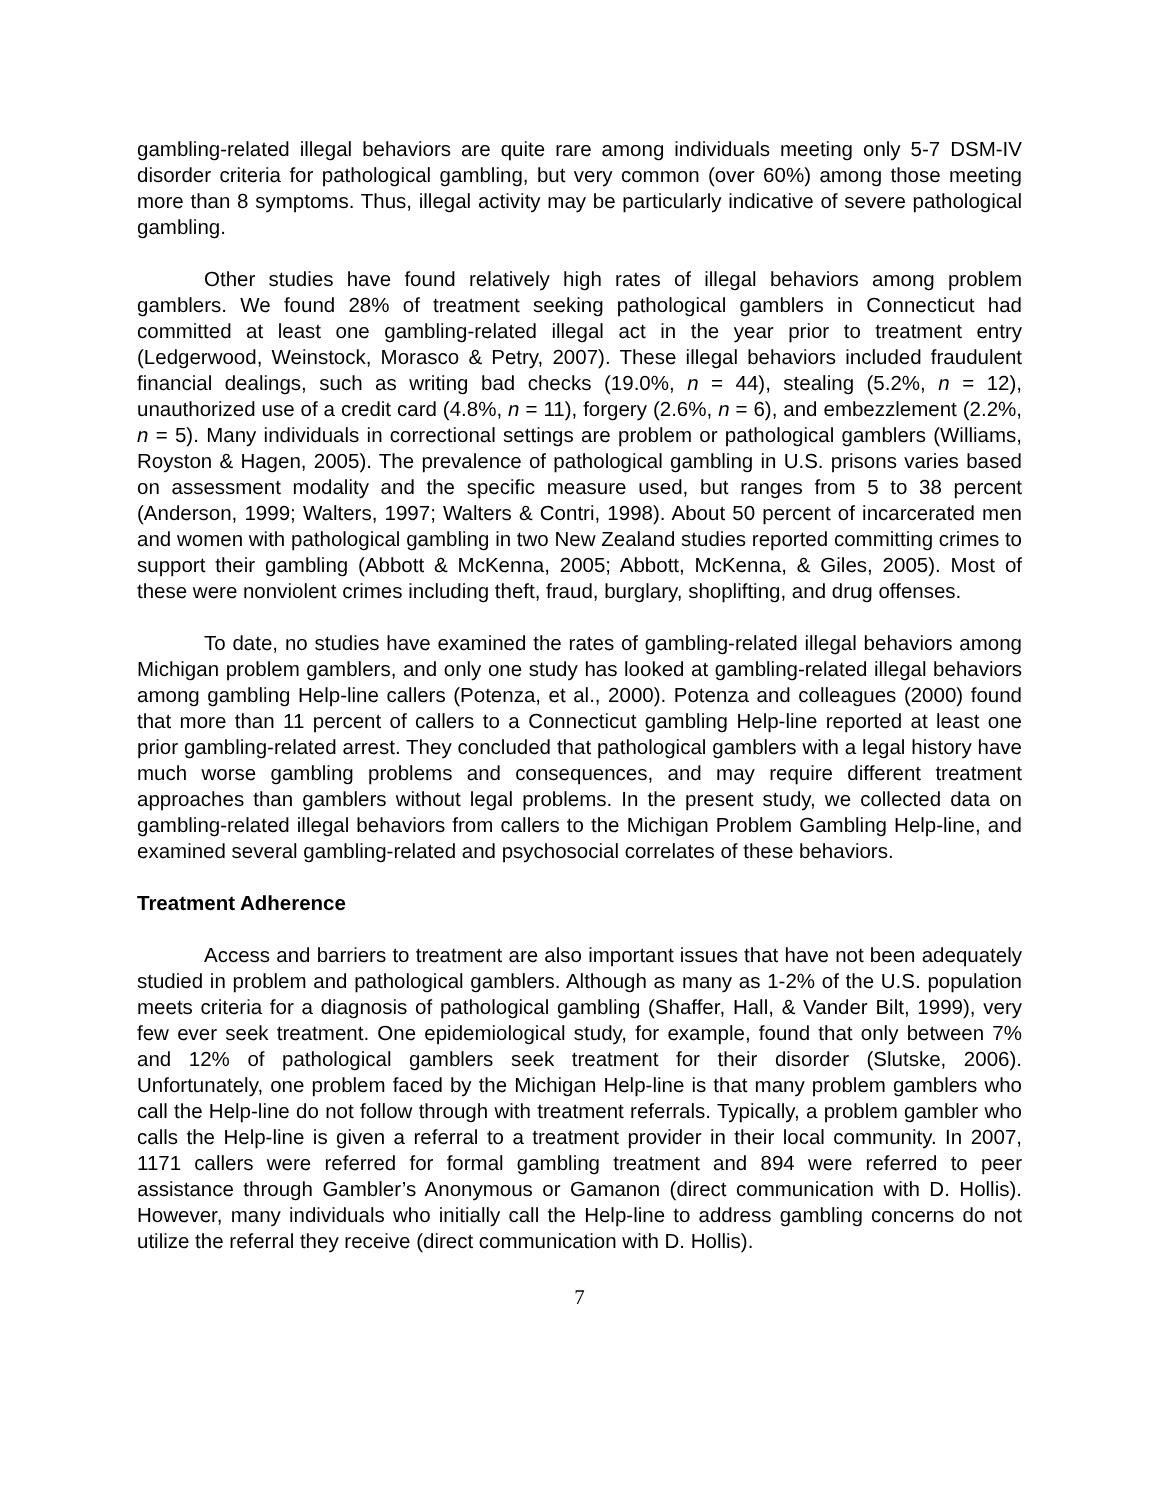gambling-related illegal behaviors are quite rare among individuals meeting only 5-7 DSM-IV disorder criteria for pathological gambling, but very common (over 60%) among those meeting more than 8 symptoms. Thus, illegal activity may be particularly indicative of severe pathological gambling.
Other studies have found relatively high rates of illegal behaviors among problem gamblers. We found 28% of treatment seeking pathological gamblers in Connecticut had committed at least one gambling-related illegal act in the year prior to treatment entry (Ledgerwood, Weinstock, Morasco & Petry, 2007). These illegal behaviors included fraudulent financial dealings, such as writing bad checks (19.0%, n = 44), stealing (5.2%, n = 12), unauthorized use of a credit card (4.8%, n = 11), forgery (2.6%, n = 6), and embezzlement (2.2%, n = 5). Many individuals in correctional settings are problem or pathological gamblers (Williams, Royston & Hagen, 2005). The prevalence of pathological gambling in U.S. prisons varies based on assessment modality and the specific measure used, but ranges from 5 to 38 percent (Anderson, 1999; Walters, 1997; Walters & Contri, 1998). About 50 percent of incarcerated men and women with pathological gambling in two New Zealand studies reported committing crimes to support their gambling (Abbott & McKenna, 2005; Abbott, McKenna, & Giles, 2005). Most of these were nonviolent crimes including theft, fraud, burglary, shoplifting, and drug offenses.
To date, no studies have examined the rates of gambling-related illegal behaviors among Michigan problem gamblers, and only one study has looked at gambling-related illegal behaviors among gambling Help-line callers (Potenza, et al., 2000). Potenza and colleagues (2000) found that more than 11 percent of callers to a Connecticut gambling Help-line reported at least one prior gambling-related arrest. They concluded that pathological gamblers with a legal history have much worse gambling problems and consequences, and may require different treatment approaches than gamblers without legal problems. In the present study, we collected data on gambling-related illegal behaviors from callers to the Michigan Problem Gambling Help-line, and examined several gambling-related and psychosocial correlates of these behaviors.
Treatment Adherence
Access and barriers to treatment are also important issues that have not been adequately studied in problem and pathological gamblers. Although as many as 1-2% of the U.S. population meets criteria for a diagnosis of pathological gambling (Shaffer, Hall, & Vander Bilt, 1999), very few ever seek treatment. One epidemiological study, for example, found that only between 7% and 12% of pathological gamblers seek treatment for their disorder (Slutske, 2006). Unfortunately, one problem faced by the Michigan Help-line is that many problem gamblers who call the Help-line do not follow through with treatment referrals. Typically, a problem gambler who calls the Help-line is given a referral to a treatment provider in their local community. In 2007, 1171 callers were referred for formal gambling treatment and 894 were referred to peer assistance through Gambler’s Anonymous or Gamanon (direct communication with D. Hollis). However, many individuals who initially call the Help-line to address gambling concerns do not utilize the referral they receive (direct communication with D. Hollis).
7